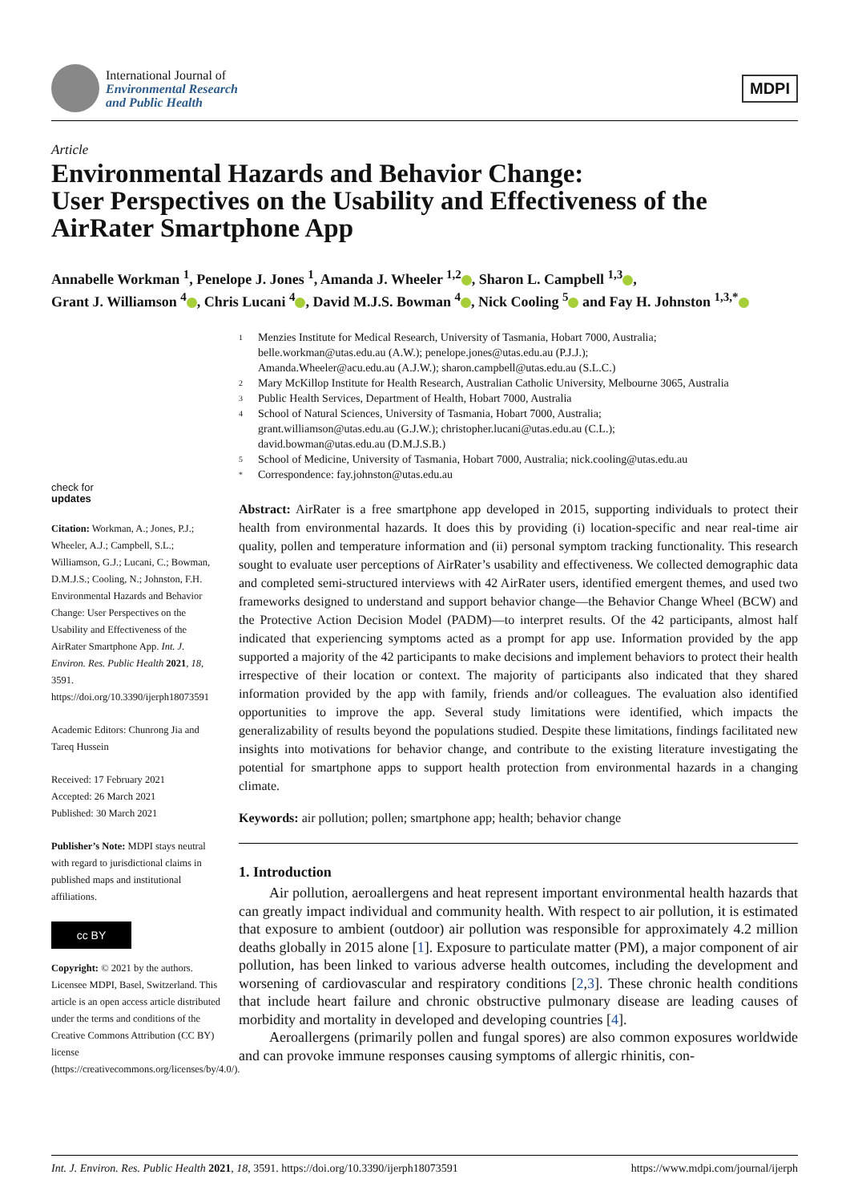International Journal of
Environmental Research
and Public Health
MDPI
Article
Environmental Hazards and Behavior Change:
User Perspectives on the Usability and Effectiveness of the AirRater Smartphone App
Annabelle Workman <sup>1</sup>, Penelope J. Jones <sup>1</sup>, Amanda J. Wheeler <sup>1,2</sup> , Sharon L. Campbell <sup>1,3</sup> ,
Grant J. Williamson <sup>4</sup> , Chris Lucani <sup>4</sup> , David M.J.S. Bowman <sup>4</sup> , Nick Cooling <sup>5</sup> and Fay H. Johnston <sup>1,3,*</sup>
check for
updates
Citation: Workman, A.; Jones, P.J.; Wheeler, A.J.; Campbell, S.L.; Williamson, G.J.; Lucani, C.; Bowman, D.M.J.S.; Cooling, N.; Johnston, F.H. Environmental Hazards and Behavior Change: User Perspectives on the Usability and Effectiveness of the AirRater Smartphone App. Int. J. Environ. Res. Public Health 2021, 18, 3591. https://doi.org/10.3390/ijerph18073591
Academic Editors: Chunrong Jia and Tareq Hussein
Received: 17 February 2021
Accepted: 26 March 2021
Published: 30 March 2021
Publisher’s Note: MDPI stays neutral with regard to jurisdictional claims in published maps and institutional affiliations.
cc BY
Copyright: © 2021 by the authors. Licensee MDPI, Basel, Switzerland. This article is an open access article distributed under the terms and conditions of the Creative Commons Attribution (CC BY) license (https://creativecommons.org/licenses/by/4.0/).
1 Menzies Institute for Medical Research, University of Tasmania, Hobart 7000, Australia;
belle.workman@utas.edu.au (A.W.); penelope.jones@utas.edu.au (P.J.J.);
Amanda.Wheeler@acu.edu.au (A.J.W.); sharon.campbell@utas.edu.au (S.L.C.)
2 Mary McKillop Institute for Health Research, Australian Catholic University, Melbourne 3065, Australia
3 Public Health Services, Department of Health, Hobart 7000, Australia
4 School of Natural Sciences, University of Tasmania, Hobart 7000, Australia;
grant.williamson@utas.edu.au (G.J.W.); christopher.lucani@utas.edu.au (C.L.);
david.bowman@utas.edu.au (D.M.J.S.B.)
5 School of Medicine, University of Tasmania, Hobart 7000, Australia; nick.cooling@utas.edu.au
* Correspondence: fay.johnston@utas.edu.au
Abstract: AirRater is a free smartphone app developed in 2015, supporting individuals to protect their health from environmental hazards. It does this by providing (i) location-specific and near real-time air quality, pollen and temperature information and (ii) personal symptom tracking functionality. This research sought to evaluate user perceptions of AirRater’s usability and effectiveness. We collected demographic data and completed semi-structured interviews with 42 AirRater users, identified emergent themes, and used two frameworks designed to understand and support behavior change—the Behavior Change Wheel (BCW) and the Protective Action Decision Model (PADM)—to interpret results. Of the 42 participants, almost half indicated that experiencing symptoms acted as a prompt for app use. Information provided by the app supported a majority of the 42 participants to make decisions and implement behaviors to protect their health irrespective of their location or context. The majority of participants also indicated that they shared information provided by the app with family, friends and/or colleagues. The evaluation also identified opportunities to improve the app. Several study limitations were identified, which impacts the generalizability of results beyond the populations studied. Despite these limitations, findings facilitated new insights into motivations for behavior change, and contribute to the existing literature investigating the potential for smartphone apps to support health protection from environmental hazards in a changing climate.
Keywords: air pollution; pollen; smartphone app; health; behavior change
1. Introduction
Air pollution, aeroallergens and heat represent important environmental health hazards that can greatly impact individual and community health. With respect to air pollution, it is estimated that exposure to ambient (outdoor) air pollution was responsible for approximately 4.2 million deaths globally in 2015 alone [1]. Exposure to particulate matter (PM), a major component of air pollution, has been linked to various adverse health outcomes, including the development and worsening of cardiovascular and respiratory conditions [2,3]. These chronic health conditions that include heart failure and chronic obstructive pulmonary disease are leading causes of morbidity and mortality in developed and developing countries [4].
Aeroallergens (primarily pollen and fungal spores) are also common exposures worldwide and can provoke immune responses causing symptoms of allergic rhinitis, con-
Int. J. Environ. Res. Public Health 2021, 18, 3591. https://doi.org/10.3390/ijerph18073591 https://www.mdpi.com/journal/ijerph